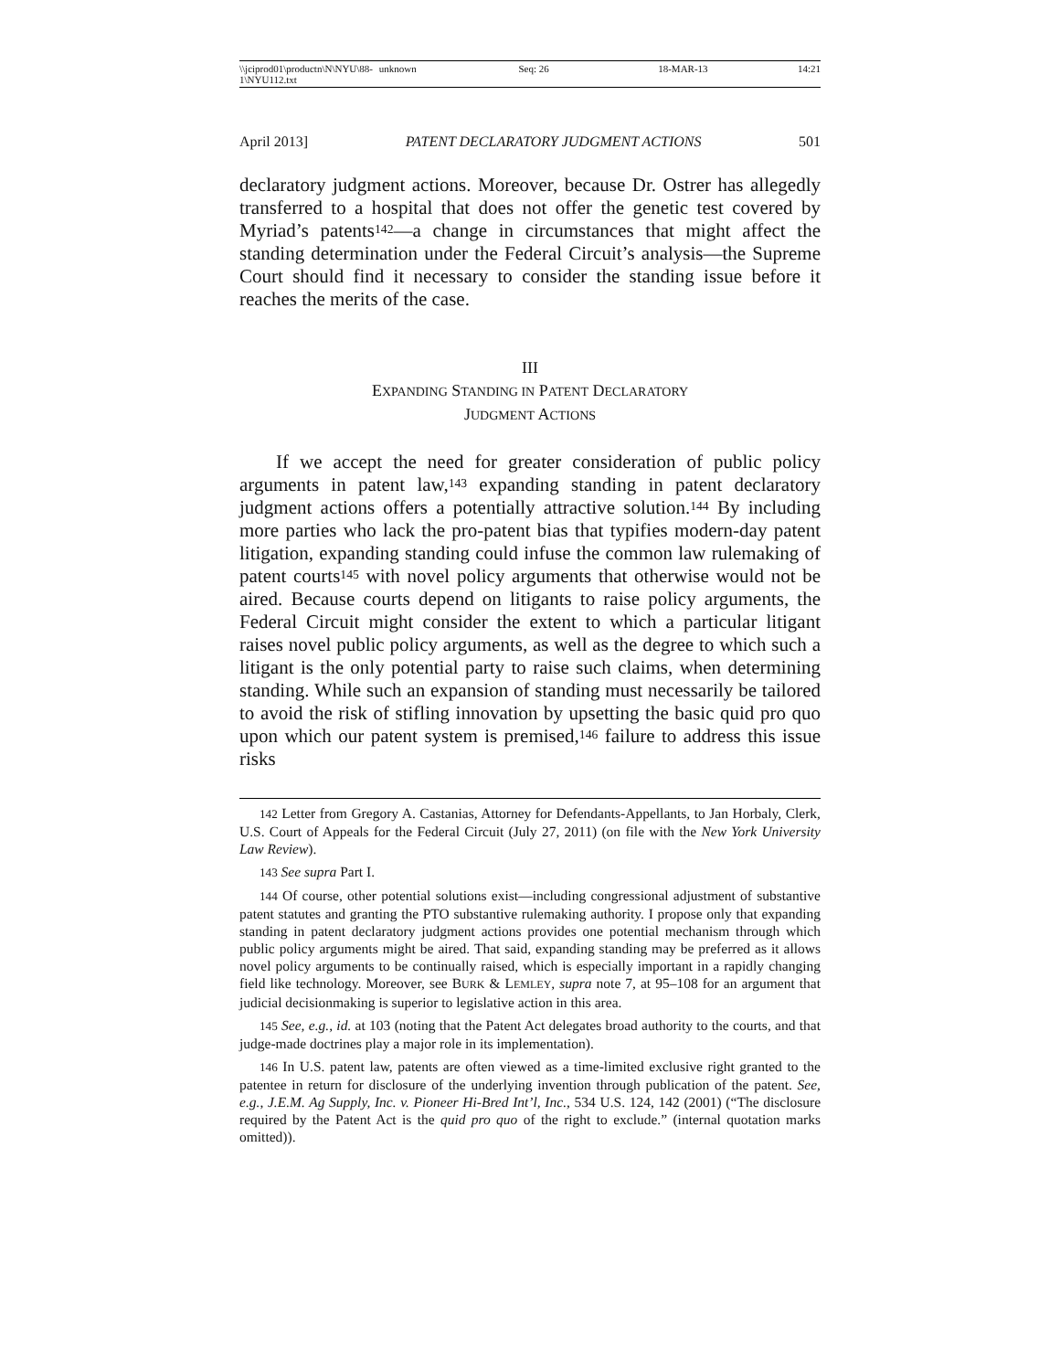\\jciprod01\productn\N\NYU\88-1\NYU112.txt unknown Seq: 26 18-MAR-13 14:21
April 2013] PATENT DECLARATORY JUDGMENT ACTIONS 501
declaratory judgment actions. Moreover, because Dr. Ostrer has allegedly transferred to a hospital that does not offer the genetic test covered by Myriad’s patents<sup>142</sup>—a change in circumstances that might affect the standing determination under the Federal Circuit’s analysis—the Supreme Court should find it necessary to consider the standing issue before it reaches the merits of the case.
III
EXPANDING STANDING IN PATENT DECLARATORY
JUDGMENT ACTIONS
If we accept the need for greater consideration of public policy arguments in patent law,<sup>143</sup> expanding standing in patent declaratory judgment actions offers a potentially attractive solution.<sup>144</sup> By including more parties who lack the pro-patent bias that typifies modern-day patent litigation, expanding standing could infuse the common law rulemaking of patent courts<sup>145</sup> with novel policy arguments that otherwise would not be aired. Because courts depend on litigants to raise policy arguments, the Federal Circuit might consider the extent to which a particular litigant raises novel public policy arguments, as well as the degree to which such a litigant is the only potential party to raise such claims, when determining standing. While such an expansion of standing must necessarily be tailored to avoid the risk of stifling innovation by upsetting the basic quid pro quo upon which our patent system is premised,<sup>146</sup> failure to address this issue risks
<sup>142</sup> Letter from Gregory A. Castanias, Attorney for Defendants-Appellants, to Jan Horbaly, Clerk, U.S. Court of Appeals for the Federal Circuit (July 27, 2011) (on file with the New York University Law Review).
<sup>143</sup> See supra Part I.
<sup>144</sup> Of course, other potential solutions exist—including congressional adjustment of substantive patent statutes and granting the PTO substantive rulemaking authority. I propose only that expanding standing in patent declaratory judgment actions provides one potential mechanism through which public policy arguments might be aired. That said, expanding standing may be preferred as it allows novel policy arguments to be continually raised, which is especially important in a rapidly changing field like technology. Moreover, see BURK & LEMLEY, supra note 7, at 95–108 for an argument that judicial decisionmaking is superior to legislative action in this area.
<sup>145</sup> See, e.g., id. at 103 (noting that the Patent Act delegates broad authority to the courts, and that judge-made doctrines play a major role in its implementation).
<sup>146</sup> In U.S. patent law, patents are often viewed as a time-limited exclusive right granted to the patentee in return for disclosure of the underlying invention through publication of the patent. See, e.g., J.E.M. Ag Supply, Inc. v. Pioneer Hi-Bred Int’l, Inc., 534 U.S. 124, 142 (2001) (“The disclosure required by the Patent Act is the quid pro quo of the right to exclude.” (internal quotation marks omitted)).